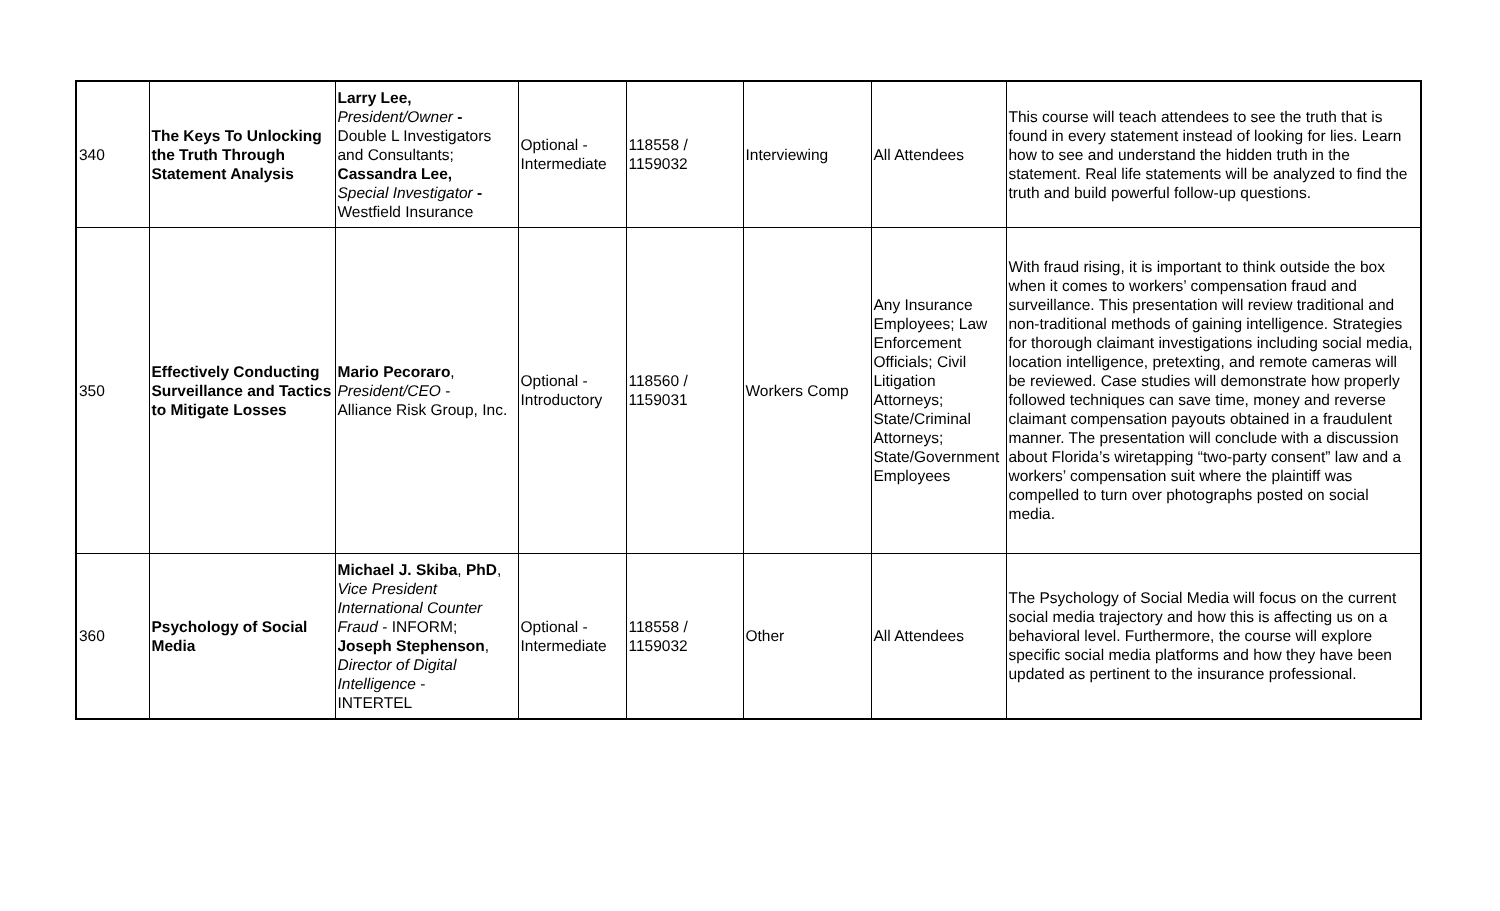| 340 | The Keys To Unlocking the Truth Through Statement Analysis | Larry Lee, President/Owner - Double L Investigators and Consultants; Cassandra Lee, Special Investigator - Westfield Insurance | Optional - Intermediate | 118558 / 1159032 | Interviewing | All Attendees | This course will teach attendees to see the truth that is found in every statement instead of looking for lies. Learn how to see and understand the hidden truth in the statement. Real life statements will be analyzed to find the truth and build powerful follow-up questions. |
| 350 | Effectively Conducting Surveillance and Tactics to Mitigate Losses | Mario Pecoraro , President/CEO - Alliance Risk Group, Inc. | Optional - Introductory | 118560 / 1159031 | Workers Comp | Any Insurance Employees; Law Enforcement Officials; Civil Litigation Attorneys; State/Criminal Attorneys; State/Government Employees | With fraud rising, it is important to think outside the box when it comes to workers’ compensation fraud and surveillance. This presentation will review traditional and non-traditional methods of gaining intelligence. Strategies for thorough claimant investigations including social media, location intelligence, pretexting, and remote cameras will be reviewed. Case studies will demonstrate how properly followed techniques can save time, money and reverse claimant compensation payouts obtained in a fraudulent manner. The presentation will conclude with a discussion about Florida’s wiretapping “two-party consent” law and a workers’ compensation suit where the plaintiff was compelled to turn over photographs posted on social media. |
| 360 | Psychology of Social Media | Michael J. Skiba , PhD , Vice President International Counter Fraud - INFORM; Joseph Stephenson , Director of Digital Intelligence - INTERTEL | Optional - Intermediate | 118558 / 1159032 | Other | All Attendees | The Psychology of Social Media will focus on the current social media trajectory and how this is affecting us on a behavioral level. Furthermore, the course will explore specific social media platforms and how they have been updated as pertinent to the insurance professional. |